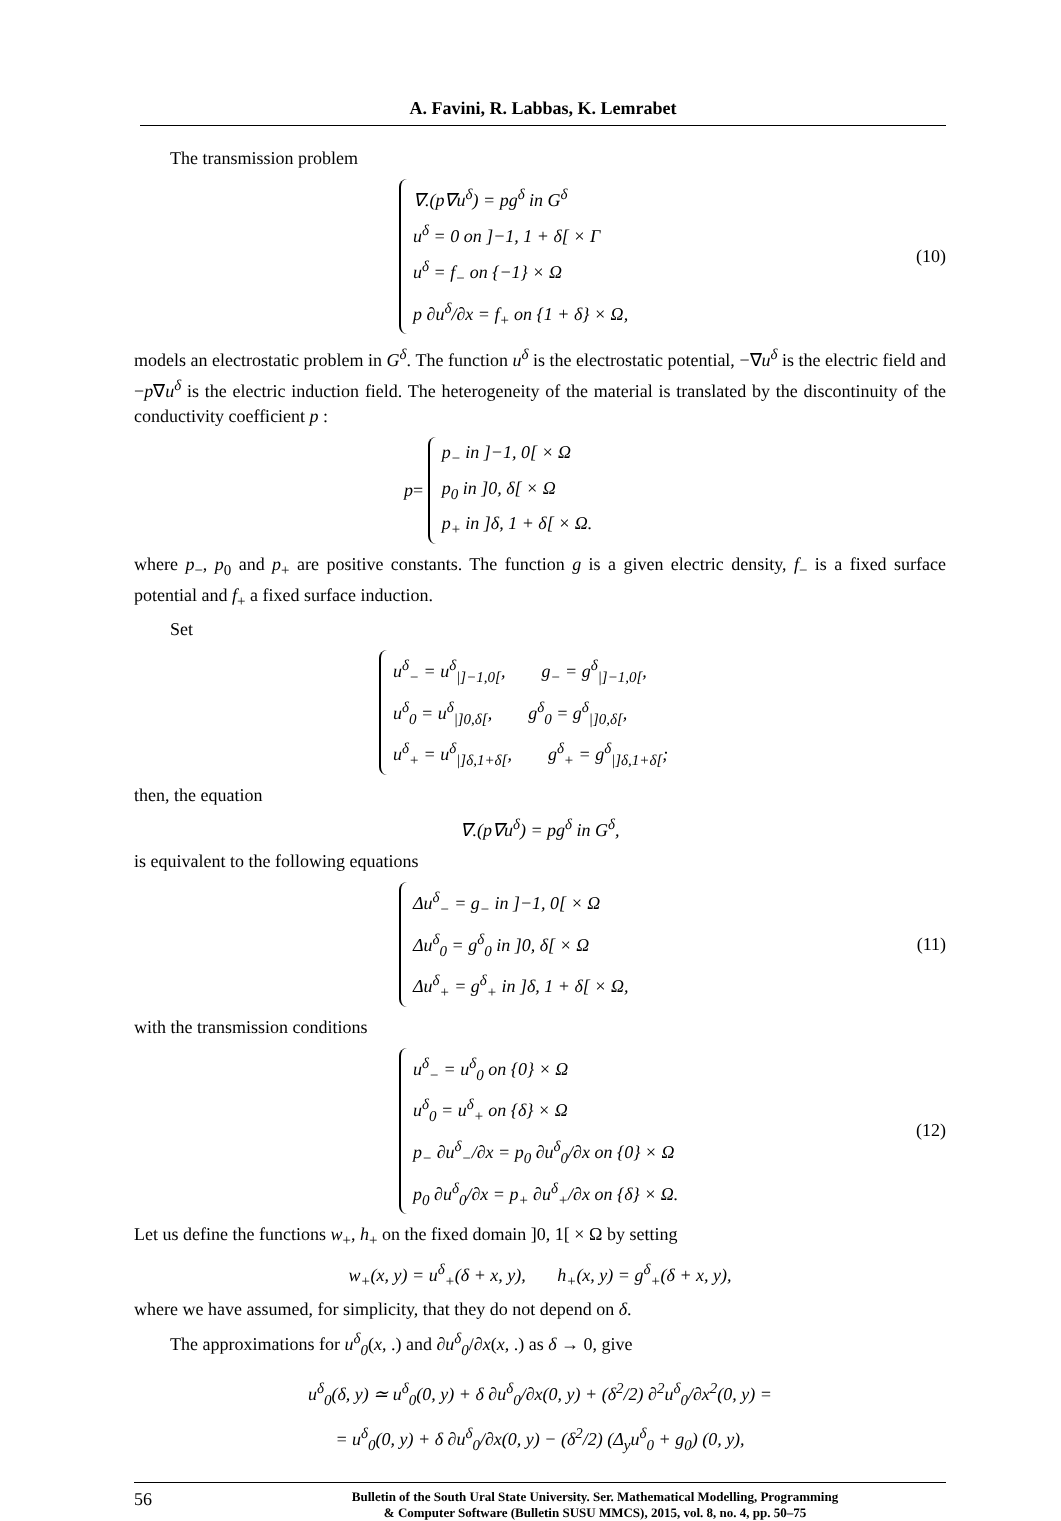A. Favini, R. Labbas, K. Lemrabet
The transmission problem
∇.(p∇u<sup>δ</sup>) = pg<sup>δ</sup> in G<sup>δ</sup>
u<sup>δ</sup> = 0 on ]−1, 1 + δ[ × Γ
u<sup>δ</sup> = f<sub>−</sub> on {−1} × Ω
p ∂u<sup>δ</sup>/∂x = f<sub>+</sub> on {1 + δ} × Ω,
(10)
models an electrostatic problem in G<sup>δ</sup>. The function u<sup>δ</sup> is the electrostatic potential, −∇u<sup>δ</sup> is the electric field and −p∇u<sup>δ</sup> is the electric induction field. The heterogeneity of the material is translated by the discontinuity of the conductivity coefficient p :
p =
p<sub>−</sub> in ]−1, 0[ × Ω
p<sub>0</sub> in ]0, δ[ × Ω
p<sub>+</sub> in ]δ, 1 + δ[ × Ω.
where p<sub>−</sub>, p<sub>0</sub> and p<sub>+</sub> are positive constants. The function g is a given electric density, f<sub>−</sub> is a fixed surface potential and f<sub>+</sub> a fixed surface induction.
Set
u<sup>δ</sup><sub>−</sub> = u<sup>δ</sup><sub>|]−1,0[</sub>, g<sub>−</sub> = g<sup>δ</sup><sub>|]−1,0[</sub>,
u<sup>δ</sup><sub>0</sub> = u<sup>δ</sup><sub>|]0,δ[</sub>, g<sup>δ</sup><sub>0</sub> = g<sup>δ</sup><sub>|]0,δ[</sub>,
u<sup>δ</sup><sub>+</sub> = u<sup>δ</sup><sub>|]δ,1+δ[</sub>, g<sup>δ</sup><sub>+</sub> = g<sup>δ</sup><sub>|]δ,1+δ[</sub>;
then, the equation
∇.(p∇u<sup>δ</sup>) = pg<sup>δ</sup> in G<sup>δ</sup>,
is equivalent to the following equations
Δu<sup>δ</sup><sub>−</sub> = g<sub>−</sub> in ]−1, 0[ × Ω
Δu<sup>δ</sup><sub>0</sub> = g<sup>δ</sup><sub>0</sub> in ]0, δ[ × Ω
Δu<sup>δ</sup><sub>+</sub> = g<sup>δ</sup><sub>+</sub> in ]δ, 1 + δ[ × Ω,
(11)
with the transmission conditions
u<sup>δ</sup><sub>−</sub> = u<sup>δ</sup><sub>0</sub> on {0} × Ω
u<sup>δ</sup><sub>0</sub> = u<sup>δ</sup><sub>+</sub> on {δ} × Ω
p<sub>−</sub> ∂u<sup>δ</sup><sub>−</sub>/∂x = p<sub>0</sub> ∂u<sup>δ</sup><sub>0</sub>/∂x on {0} × Ω
p<sub>0</sub> ∂u<sup>δ</sup><sub>0</sub>/∂x = p<sub>+</sub> ∂u<sup>δ</sup><sub>+</sub>/∂x on {δ} × Ω.
(12)
Let us define the functions w<sub>+</sub>, h<sub>+</sub> on the fixed domain ]0, 1[ × Ω by setting
w<sub>+</sub>(x, y) = u<sup>δ</sup><sub>+</sub>(δ + x, y), h<sub>+</sub>(x, y) = g<sup>δ</sup><sub>+</sub>(δ + x, y),
where we have assumed, for simplicity, that they do not depend on δ.
The approximations for u<sup>δ</sup><sub>0</sub>(x, .) and ∂u<sup>δ</sup><sub>0</sub>/∂x(x, .) as δ → 0, give
u<sup>δ</sup><sub>0</sub>(δ, y) ≃ u<sup>δ</sup><sub>0</sub>(0, y) + δ ∂u<sup>δ</sup><sub>0</sub>/∂x(0, y) + (δ<sup>2</sup>/2) ∂<sup>2</sup>u<sup>δ</sup><sub>0</sub>/∂x<sup>2</sup>(0, y) =
= u<sup>δ</sup><sub>0</sub>(0, y) + δ ∂u<sup>δ</sup><sub>0</sub>/∂x(0, y) − (δ<sup>2</sup>/2) (Δ<sub>y</sub>u<sup>δ</sup><sub>0</sub> + g<sub>0</sub>) (0, y),
56
Bulletin of the South Ural State University. Ser. Mathematical Modelling, Programming
& Computer Software (Bulletin SUSU MMCS), 2015, vol. 8, no. 4, pp. 50–75